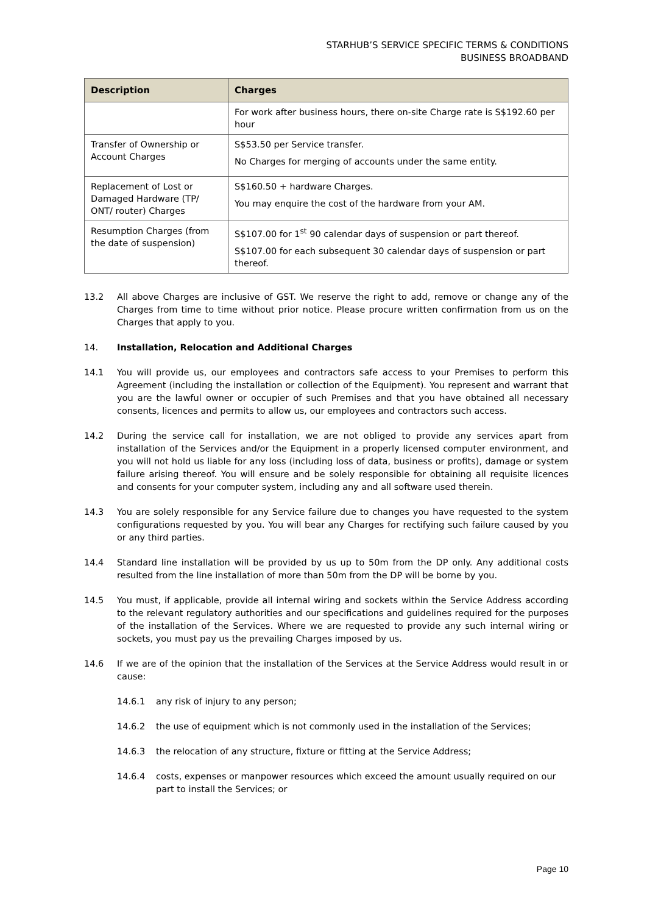STARHUB’S SERVICE SPECIFIC TERMS & CONDITIONS
BUSINESS BROADBAND
| Description | Charges |
| --- | --- |
| | For work after business hours, there on-site Charge rate is S$192.60 per hour |
| Transfer of Ownership or Account Charges | S$53.50 per Service transfer. No Charges for merging of accounts under the same entity. |
| Replacement of Lost or Damaged Hardware (TP/ ONT/ router) Charges | S$160.50 + hardware Charges. You may enquire the cost of the hardware from your AM. |
| Resumption Charges (from the date of suspension) | S$107.00 for 1<sup>st</sup> 90 calendar days of suspension or part thereof. S$107.00 for each subsequent 30 calendar days of suspension or part thereof. |
13.2 All above Charges are inclusive of GST. We reserve the right to add, remove or change any of the Charges from time to time without prior notice. Please procure written confirmation from us on the Charges that apply to you.
14. Installation, Relocation and Additional Charges
14.1 You will provide us, our employees and contractors safe access to your Premises to perform this Agreement (including the installation or collection of the Equipment). You represent and warrant that you are the lawful owner or occupier of such Premises and that you have obtained all necessary consents, licences and permits to allow us, our employees and contractors such access.
14.2 During the service call for installation, we are not obliged to provide any services apart from installation of the Services and/or the Equipment in a properly licensed computer environment, and you will not hold us liable for any loss (including loss of data, business or profits), damage or system failure arising thereof. You will ensure and be solely responsible for obtaining all requisite licences and consents for your computer system, including any and all software used therein.
14.3 You are solely responsible for any Service failure due to changes you have requested to the system configurations requested by you. You will bear any Charges for rectifying such failure caused by you or any third parties.
14.4 Standard line installation will be provided by us up to 50m from the DP only. Any additional costs resulted from the line installation of more than 50m from the DP will be borne by you.
14.5 You must, if applicable, provide all internal wiring and sockets within the Service Address according to the relevant regulatory authorities and our specifications and guidelines required for the purposes of the installation of the Services. Where we are requested to provide any such internal wiring or sockets, you must pay us the prevailing Charges imposed by us.
14.6 If we are of the opinion that the installation of the Services at the Service Address would result in or cause:
14.6.1 any risk of injury to any person;
14.6.2 the use of equipment which is not commonly used in the installation of the Services;
14.6.3 the relocation of any structure, fixture or fitting at the Service Address;
14.6.4 costs, expenses or manpower resources which exceed the amount usually required on our part to install the Services; or
Page 10